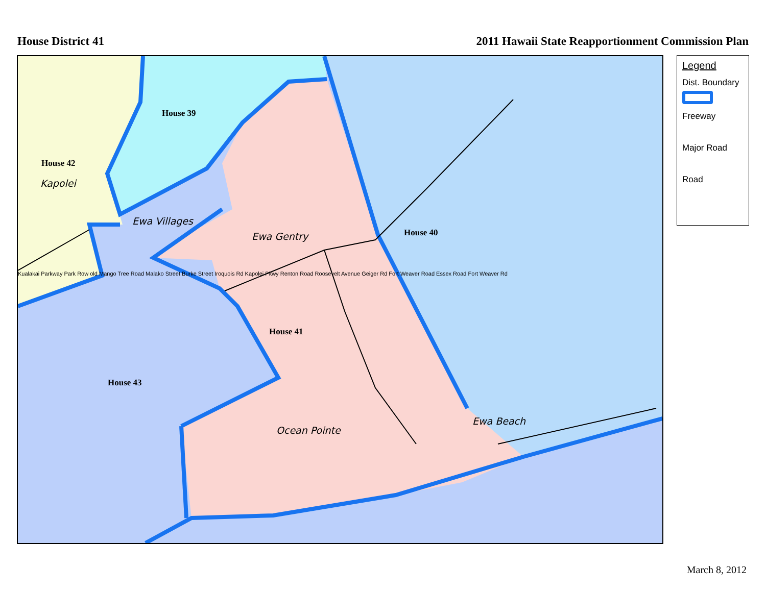House District 41 2011 Hawaii State Reapportionment Commission Plan
House 39
House 42
Kapolei
Ewa Villages
Ewa Gentry House 40
House 41
House 43
Ocean Pointe
Ewa Beach
Kualakai Parkway Park Row old Mango Tree Road Malako Street Burke Street Iroquois Rd Kapolei Pkwy Renton Road Roosevelt Avenue Geiger Rd Fort Weaver Road Essex Road Fort Weaver Rd
Legend
Dist. Boundary
Freeway
Major Road
Road
March 8, 2012